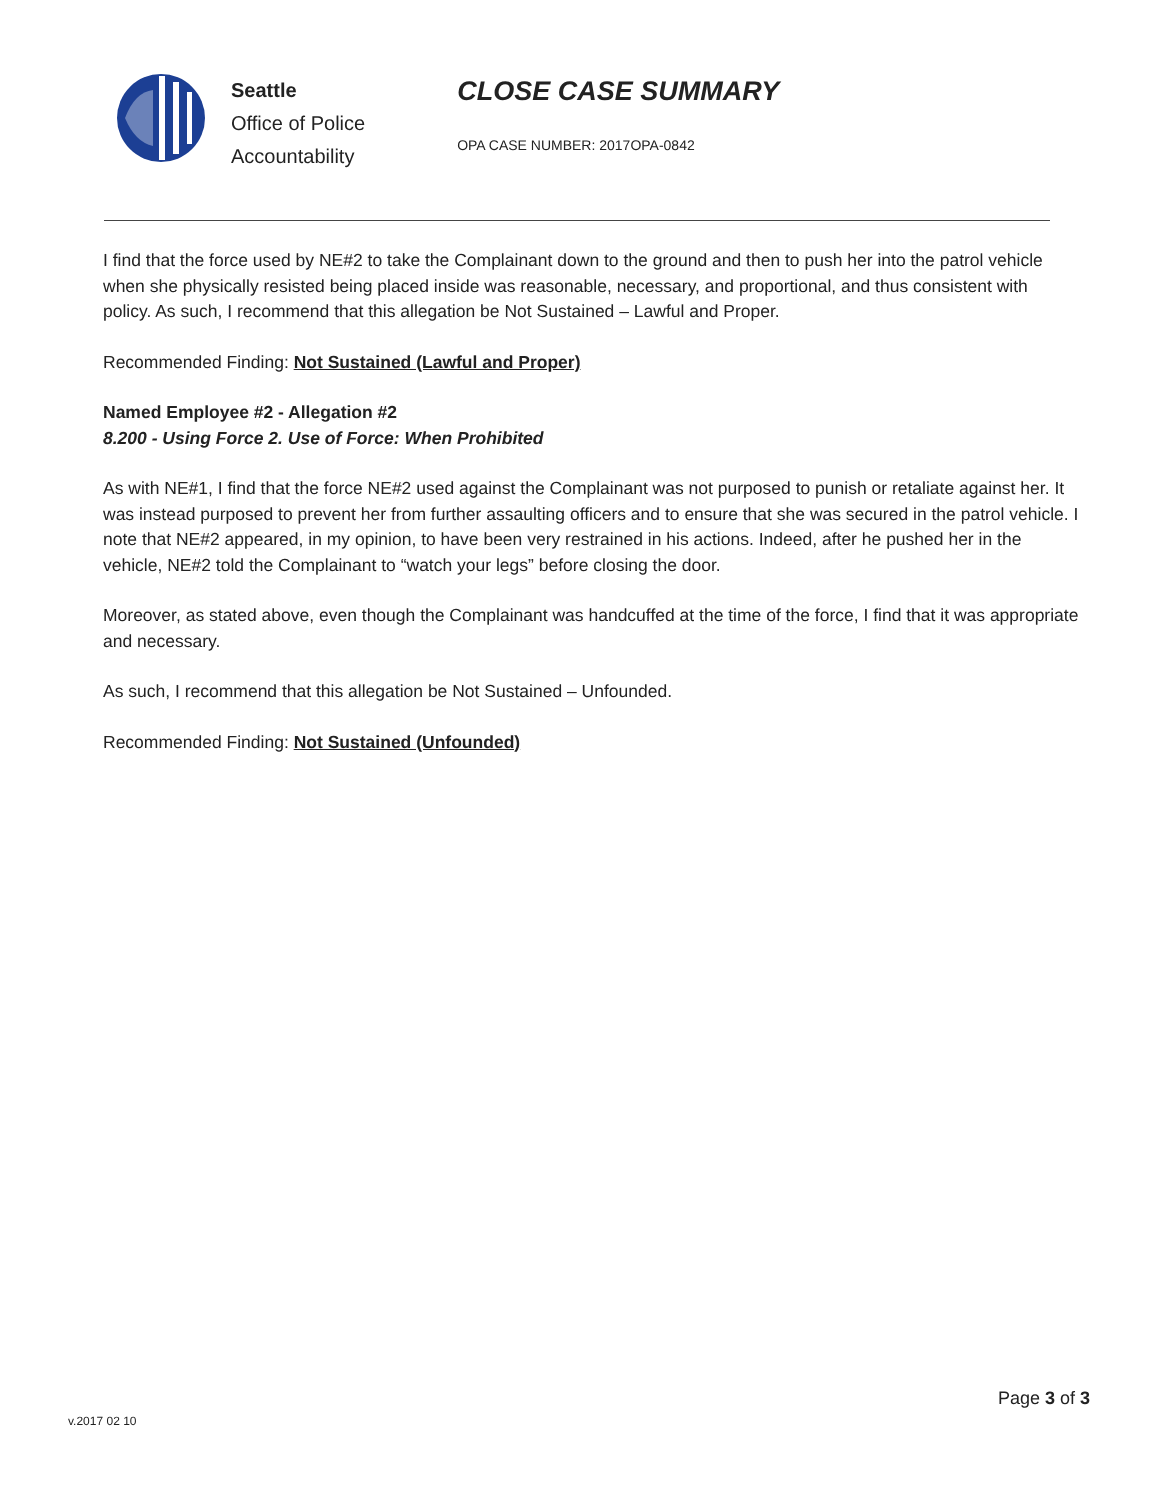Seattle
Office of Police
Accountability
CLOSE CASE SUMMARY
OPA CASE NUMBER: 2017OPA-0842
I find that the force used by NE#2 to take the Complainant down to the ground and then to push her into the patrol vehicle when she physically resisted being placed inside was reasonable, necessary, and proportional, and thus consistent with policy. As such, I recommend that this allegation be Not Sustained – Lawful and Proper.
Recommended Finding: Not Sustained (Lawful and Proper)
Named Employee #2 - Allegation #2
8.200 - Using Force 2. Use of Force: When Prohibited
As with NE#1, I find that the force NE#2 used against the Complainant was not purposed to punish or retaliate against her. It was instead purposed to prevent her from further assaulting officers and to ensure that she was secured in the patrol vehicle. I note that NE#2 appeared, in my opinion, to have been very restrained in his actions. Indeed, after he pushed her in the vehicle, NE#2 told the Complainant to “watch your legs” before closing the door.
Moreover, as stated above, even though the Complainant was handcuffed at the time of the force, I find that it was appropriate and necessary.
As such, I recommend that this allegation be Not Sustained – Unfounded.
Recommended Finding: Not Sustained (Unfounded)
Page 3 of 3
v.2017 02 10